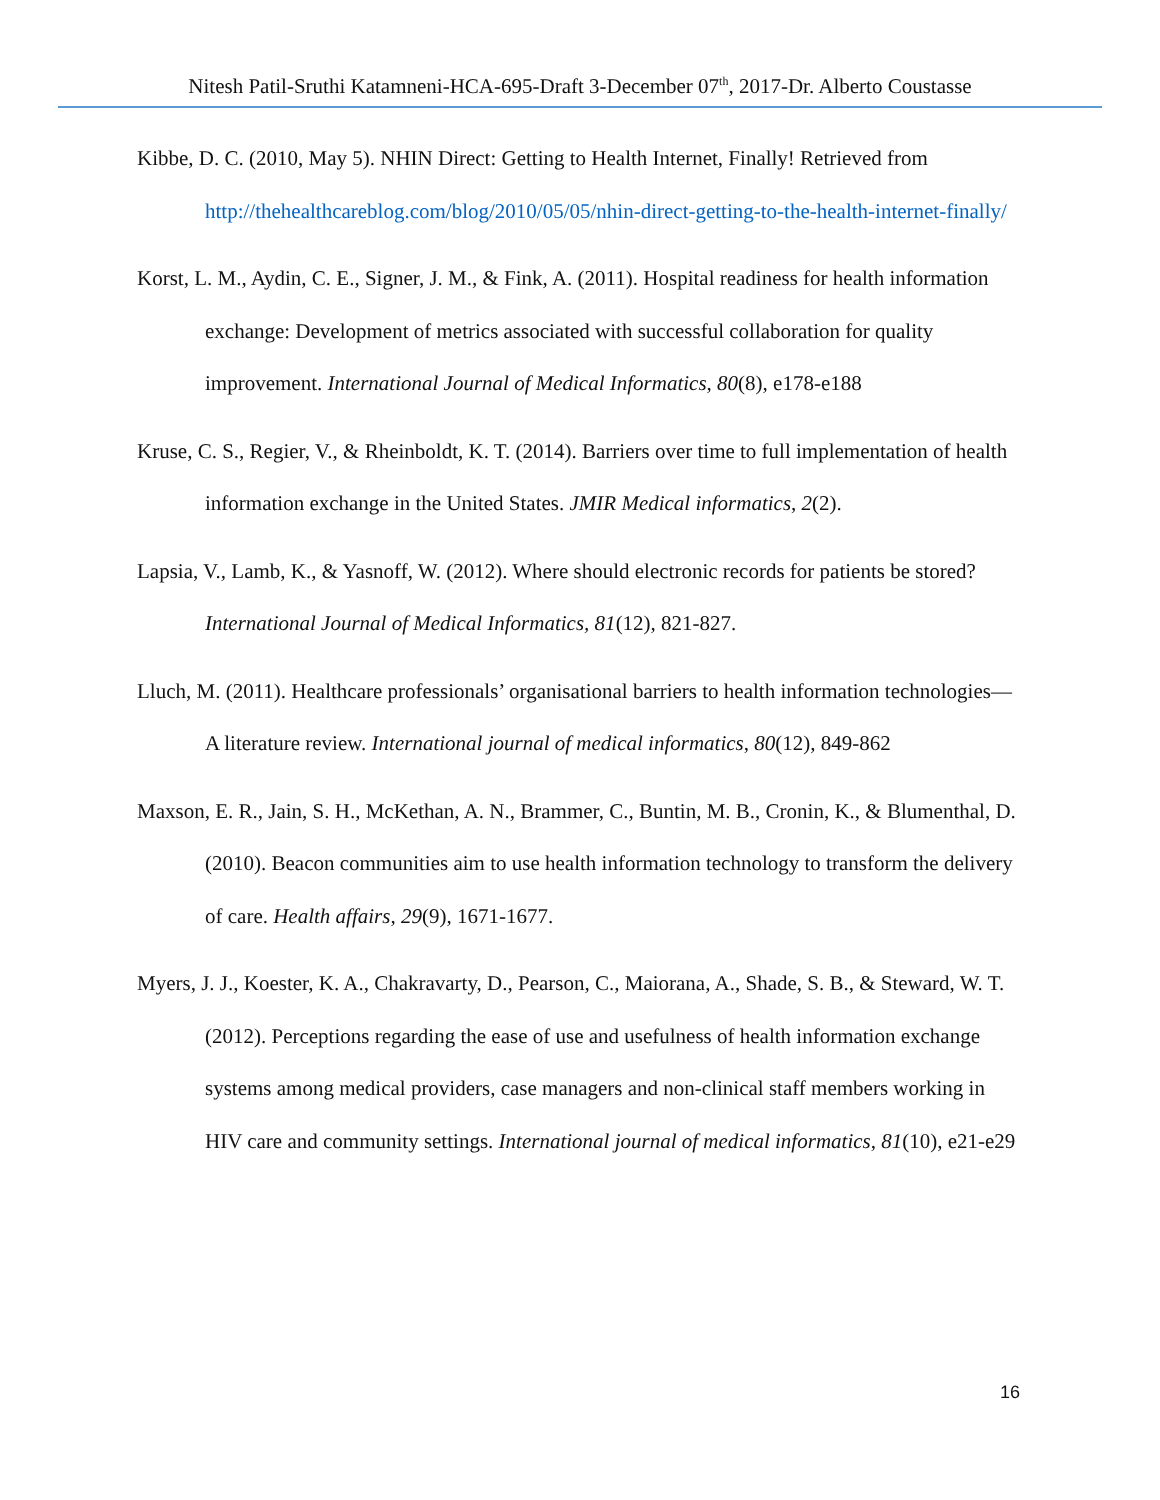Nitesh Patil-Sruthi Katamneni-HCA-695-Draft 3-December 07<sup>th</sup>, 2017-Dr. Alberto Coustasse
Kibbe, D. C. (2010, May 5). NHIN Direct: Getting to Health Internet, Finally! Retrieved from http://thehealthcareblog.com/blog/2010/05/05/nhin-direct-getting-to-the-health-internet-finally/
Korst, L. M., Aydin, C. E., Signer, J. M., & Fink, A. (2011). Hospital readiness for health information exchange: Development of metrics associated with successful collaboration for quality improvement. International Journal of Medical Informatics, 80(8), e178-e188
Kruse, C. S., Regier, V., & Rheinboldt, K. T. (2014). Barriers over time to full implementation of health information exchange in the United States. JMIR Medical informatics, 2(2).
Lapsia, V., Lamb, K., & Yasnoff, W. (2012). Where should electronic records for patients be stored? International Journal of Medical Informatics, 81(12), 821-827.
Lluch, M. (2011). Healthcare professionals’ organisational barriers to health information technologies—A literature review. International journal of medical informatics, 80(12), 849-862
Maxson, E. R., Jain, S. H., McKethan, A. N., Brammer, C., Buntin, M. B., Cronin, K., & Blumenthal, D. (2010). Beacon communities aim to use health information technology to transform the delivery of care. Health affairs, 29(9), 1671-1677.
Myers, J. J., Koester, K. A., Chakravarty, D., Pearson, C., Maiorana, A., Shade, S. B., & Steward, W. T. (2012). Perceptions regarding the ease of use and usefulness of health information exchange systems among medical providers, case managers and non-clinical staff members working in HIV care and community settings. International journal of medical informatics, 81(10), e21-e29
16